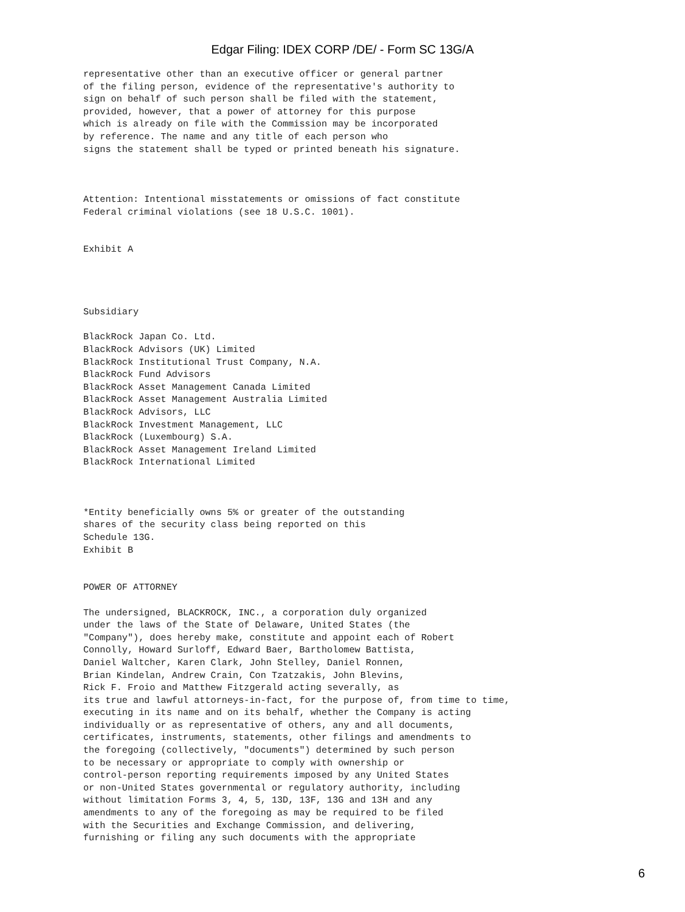Edgar Filing: IDEX CORP /DE/ - Form SC 13G/A
representative other than an executive officer or general partner
of the filing person, evidence of the representative's authority to
sign on behalf of such person shall be filed with the statement,
provided, however, that a power of attorney for this purpose
which is already on file with the Commission may be incorporated
by reference. The name and any title of each person who
signs the statement shall be typed or printed beneath his signature.



Attention: Intentional misstatements or omissions of fact constitute
Federal criminal violations (see 18 U.S.C. 1001).


Exhibit A




Subsidiary

BlackRock Japan Co. Ltd.
BlackRock Advisors (UK) Limited
BlackRock Institutional Trust Company, N.A.
BlackRock Fund Advisors
BlackRock Asset Management Canada Limited
BlackRock Asset Management Australia Limited
BlackRock Advisors, LLC
BlackRock Investment Management, LLC
BlackRock (Luxembourg) S.A.
BlackRock Asset Management Ireland Limited
BlackRock International Limited



*Entity beneficially owns 5% or greater of the outstanding
shares of the security class being reported on this
Schedule 13G.
Exhibit B


POWER OF ATTORNEY

The undersigned, BLACKROCK, INC., a corporation duly organized
under the laws of the State of Delaware, United States (the
"Company"), does hereby make, constitute and appoint each of Robert
Connolly, Howard Surloff, Edward Baer, Bartholomew Battista,
Daniel Waltcher, Karen Clark, John Stelley, Daniel Ronnen,
Brian Kindelan, Andrew Crain, Con Tzatzakis, John Blevins,
Rick F. Froio and Matthew Fitzgerald acting severally, as
its true and lawful attorneys-in-fact, for the purpose of, from time to time,
executing in its name and on its behalf, whether the Company is acting
individually or as representative of others, any and all documents,
certificates, instruments, statements, other filings and amendments to
the foregoing (collectively, "documents") determined by such person
to be necessary or appropriate to comply with ownership or
control-person reporting requirements imposed by any United States
or non-United States governmental or regulatory authority, including
without limitation Forms 3, 4, 5, 13D, 13F, 13G and 13H and any
amendments to any of the foregoing as may be required to be filed
with the Securities and Exchange Commission, and delivering,
furnishing or filing any such documents with the appropriate
6